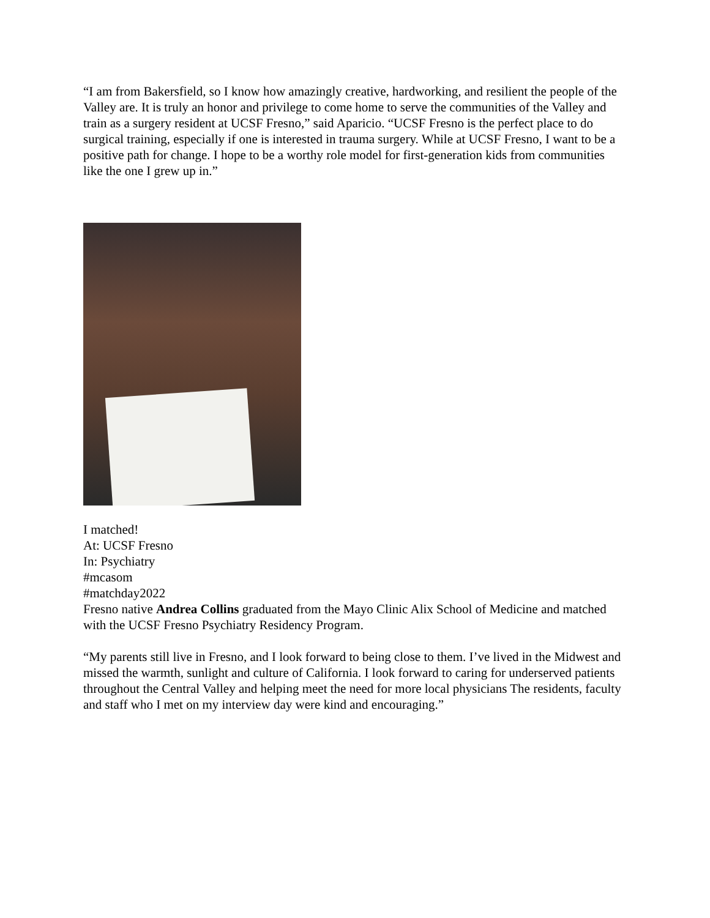“I am from Bakersfield, so I know how amazingly creative, hardworking, and resilient the people of the Valley are. It is truly an honor and privilege to come home to serve the communities of the Valley and train as a surgery resident at UCSF Fresno,” said Aparicio. “UCSF Fresno is the perfect place to do surgical training, especially if one is interested in trauma surgery. While at UCSF Fresno, I want to be a positive path for change. I hope to be a worthy role model for first-generation kids from communities like the one I grew up in.”
I matched!
At: UCSF Fresno
In: Psychiatry
#mcasom
#matchday2022
Fresno native Andrea Collins graduated from the Mayo Clinic Alix School of Medicine and matched with the UCSF Fresno Psychiatry Residency Program.
“My parents still live in Fresno, and I look forward to being close to them. I’ve lived in the Midwest and missed the warmth, sunlight and culture of California. I look forward to caring for underserved patients throughout the Central Valley and helping meet the need for more local physicians The residents, faculty and staff who I met on my interview day were kind and encouraging.”